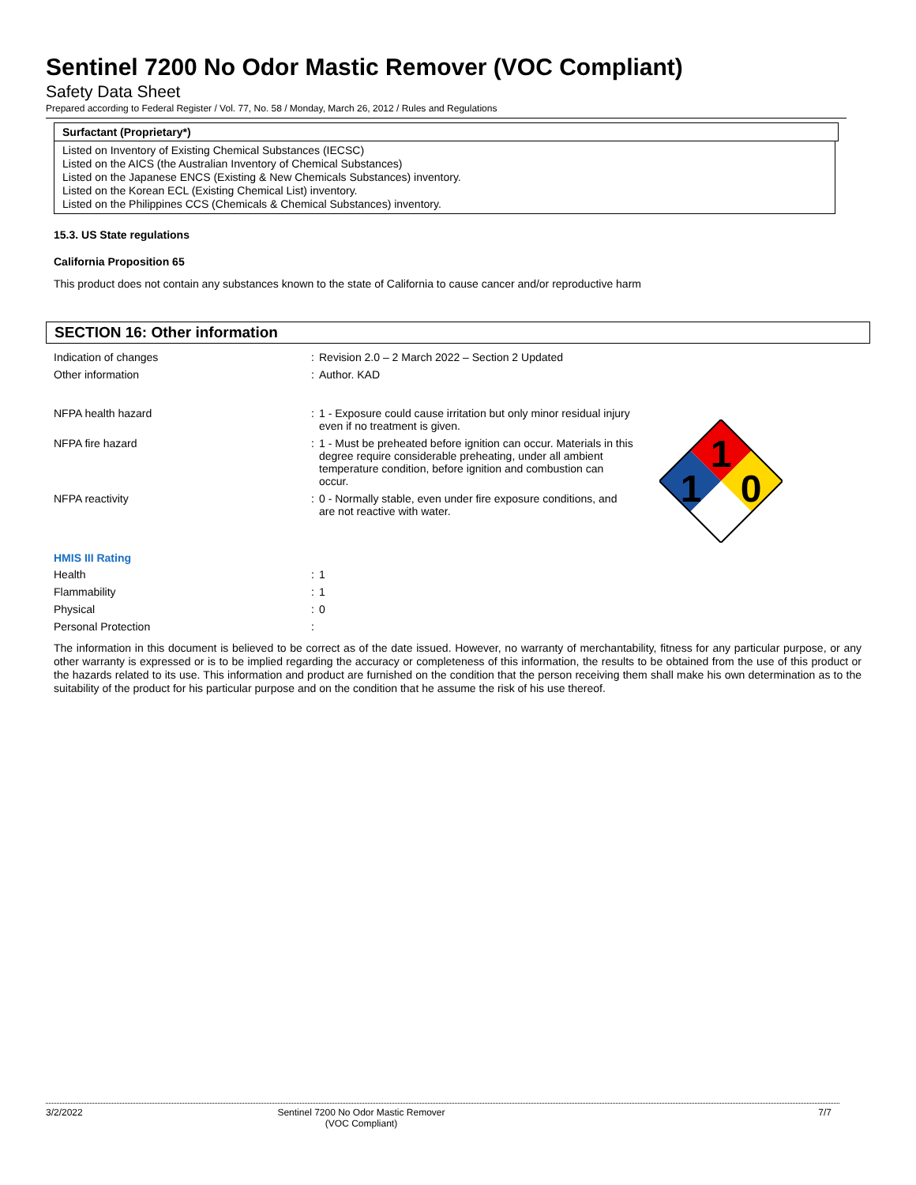Sentinel 7200 No Odor Mastic Remover (VOC Compliant)
Safety Data Sheet
Prepared according to Federal Register / Vol. 77, No. 58 / Monday, March 26, 2012 / Rules and Regulations
Surfactant (Proprietary*)
Listed on Inventory of Existing Chemical Substances (IECSC)
Listed on the AICS (the Australian Inventory of Chemical Substances)
Listed on the Japanese ENCS (Existing & New Chemicals Substances) inventory.
Listed on the Korean ECL (Existing Chemical List) inventory.
Listed on the Philippines CCS (Chemicals & Chemical Substances) inventory.
15.3. US State regulations
California Proposition 65
This product does not contain any substances known to the state of California to cause cancer and/or reproductive harm
SECTION 16: Other information
1
1
0
| Indication of changes | : | Revision 2.0 – 2 March 2022 – Section 2 Updated |
| Other information | : | Author. KAD |
| NFPA health hazard | : | 1 - Exposure could cause irritation but only minor residual injury even if no treatment is given. |
| NFPA fire hazard | : | 1 - Must be preheated before ignition can occur. Materials in this degree require considerable preheating, under all ambient temperature condition, before ignition and combustion can occur. |
| NFPA reactivity | : | 0 - Normally stable, even under fire exposure conditions, and are not reactive with water. |
HMIS III Rating
| Health | : | 1 |
| Flammability | : | 1 |
| Physical | : | 0 |
| Personal Protection | : | |
The information in this document is believed to be correct as of the date issued. However, no warranty of merchantability, fitness for any particular purpose, or any other warranty is expressed or is to be implied regarding the accuracy or completeness of this information, the results to be obtained from the use of this product or the hazards related to its use. This information and product are furnished on the condition that the person receiving them shall make his own determination as to the suitability of the product for his particular purpose and on the condition that he assume the risk of his use thereof.
3/2/2022 Sentinel 7200 No Odor Mastic Remover
(VOC Compliant)
7/7